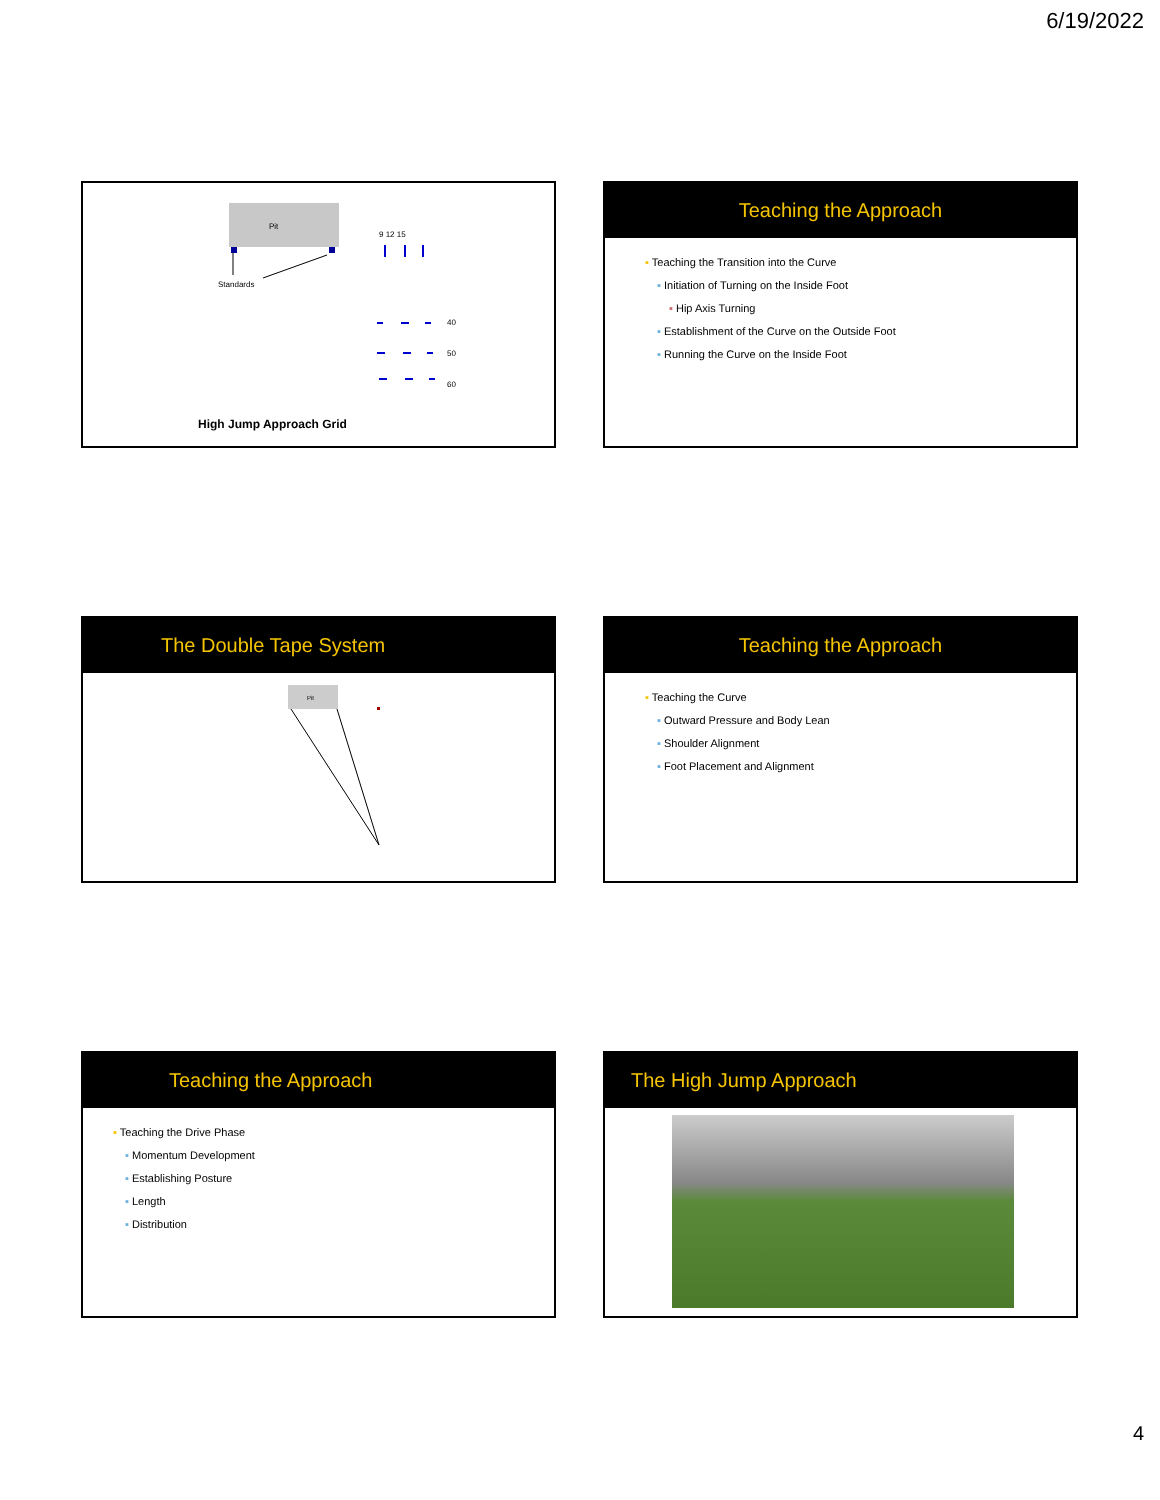6/19/2022
Pit
Standards
9 12 15
40
50
60
High Jump Approach Grid
Teaching the Approach
▪ Teaching the Transition into the Curve
▪ Initiation of Turning on the Inside Foot
▪ Hip Axis Turning
▪ Establishment of the Curve on the Outside Foot
▪ Running the Curve on the Inside Foot
The Double Tape System
Pit
Teaching the Approach
▪ Teaching the Curve
▪ Outward Pressure and Body Lean
▪ Shoulder Alignment
▪ Foot Placement and Alignment
Teaching the Approach
▪ Teaching the Drive Phase
▪ Momentum Development
▪ Establishing Posture
▪ Length
▪ Distribution
The High Jump Approach
4